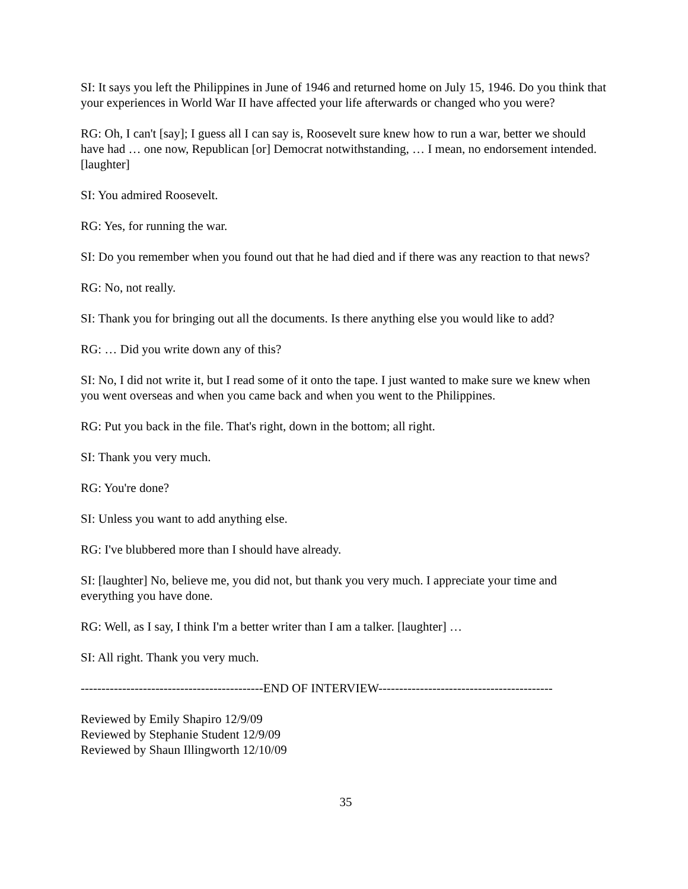SI: It says you left the Philippines in June of 1946 and returned home on July 15, 1946. Do you think that your experiences in World War II have affected your life afterwards or changed who you were?
RG: Oh, I can't [say]; I guess all I can say is, Roosevelt sure knew how to run a war, better we should have had … one now, Republican [or] Democrat notwithstanding, … I mean, no endorsement intended. [laughter]
SI: You admired Roosevelt.
RG: Yes, for running the war.
SI: Do you remember when you found out that he had died and if there was any reaction to that news?
RG: No, not really.
SI: Thank you for bringing out all the documents. Is there anything else you would like to add?
RG: … Did you write down any of this?
SI: No, I did not write it, but I read some of it onto the tape. I just wanted to make sure we knew when you went overseas and when you came back and when you went to the Philippines.
RG: Put you back in the file. That's right, down in the bottom; all right.
SI: Thank you very much.
RG: You're done?
SI: Unless you want to add anything else.
RG: I've blubbered more than I should have already.
SI: [laughter] No, believe me, you did not, but thank you very much. I appreciate your time and everything you have done.
RG: Well, as I say, I think I'm a better writer than I am a talker. [laughter] …
SI: All right. Thank you very much.
--------------------------------------------END OF INTERVIEW------------------------------------------
Reviewed by Emily Shapiro 12/9/09
Reviewed by Stephanie Student 12/9/09
Reviewed by Shaun Illingworth 12/10/09
35